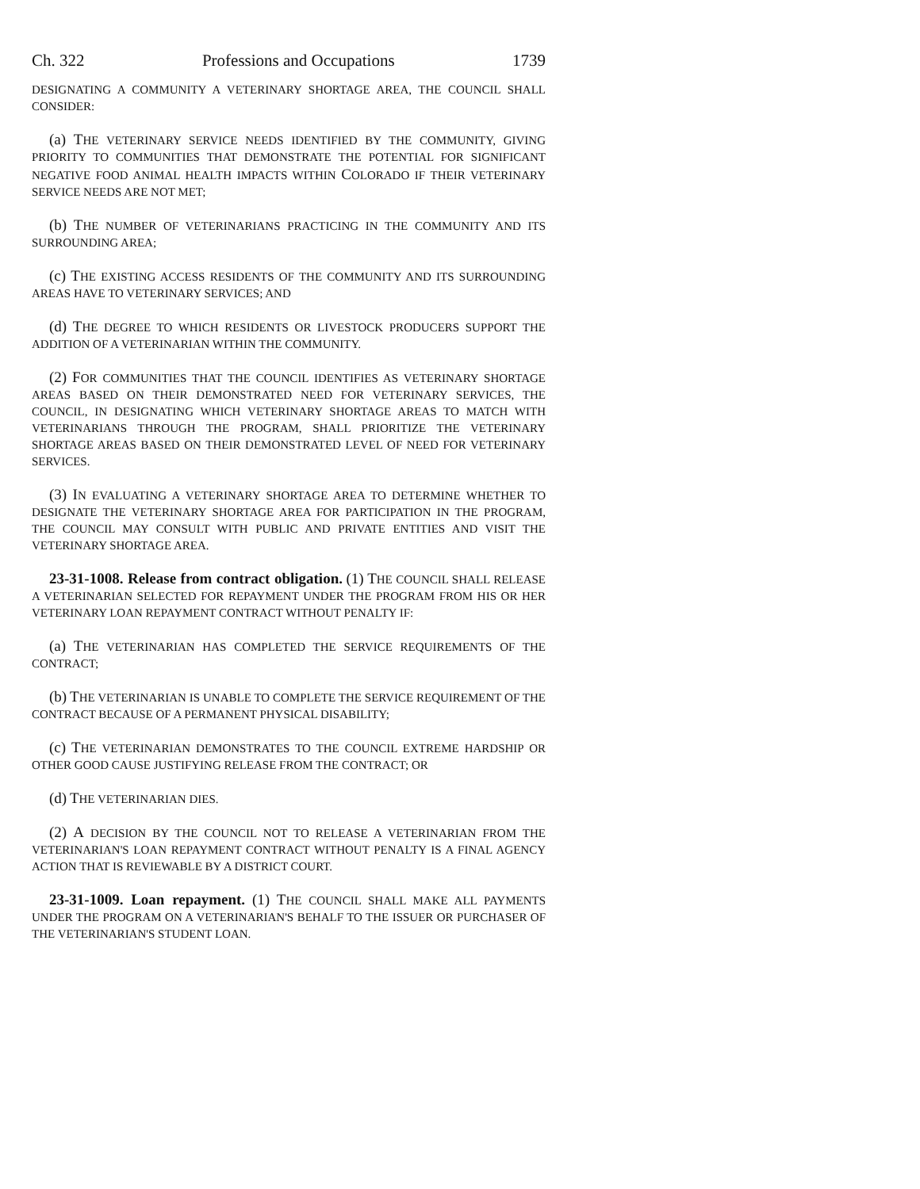Ch. 322 Professions and Occupations 1739
DESIGNATING A COMMUNITY A VETERINARY SHORTAGE AREA, THE COUNCIL SHALL CONSIDER:
(a) THE VETERINARY SERVICE NEEDS IDENTIFIED BY THE COMMUNITY, GIVING PRIORITY TO COMMUNITIES THAT DEMONSTRATE THE POTENTIAL FOR SIGNIFICANT NEGATIVE FOOD ANIMAL HEALTH IMPACTS WITHIN COLORADO IF THEIR VETERINARY SERVICE NEEDS ARE NOT MET;
(b) THE NUMBER OF VETERINARIANS PRACTICING IN THE COMMUNITY AND ITS SURROUNDING AREA;
(c) THE EXISTING ACCESS RESIDENTS OF THE COMMUNITY AND ITS SURROUNDING AREAS HAVE TO VETERINARY SERVICES; AND
(d) THE DEGREE TO WHICH RESIDENTS OR LIVESTOCK PRODUCERS SUPPORT THE ADDITION OF A VETERINARIAN WITHIN THE COMMUNITY.
(2) FOR COMMUNITIES THAT THE COUNCIL IDENTIFIES AS VETERINARY SHORTAGE AREAS BASED ON THEIR DEMONSTRATED NEED FOR VETERINARY SERVICES, THE COUNCIL, IN DESIGNATING WHICH VETERINARY SHORTAGE AREAS TO MATCH WITH VETERINARIANS THROUGH THE PROGRAM, SHALL PRIORITIZE THE VETERINARY SHORTAGE AREAS BASED ON THEIR DEMONSTRATED LEVEL OF NEED FOR VETERINARY SERVICES.
(3) IN EVALUATING A VETERINARY SHORTAGE AREA TO DETERMINE WHETHER TO DESIGNATE THE VETERINARY SHORTAGE AREA FOR PARTICIPATION IN THE PROGRAM, THE COUNCIL MAY CONSULT WITH PUBLIC AND PRIVATE ENTITIES AND VISIT THE VETERINARY SHORTAGE AREA.
23-31-1008. Release from contract obligation. (1) THE COUNCIL SHALL RELEASE A VETERINARIAN SELECTED FOR REPAYMENT UNDER THE PROGRAM FROM HIS OR HER VETERINARY LOAN REPAYMENT CONTRACT WITHOUT PENALTY IF:
(a) THE VETERINARIAN HAS COMPLETED THE SERVICE REQUIREMENTS OF THE CONTRACT;
(b) THE VETERINARIAN IS UNABLE TO COMPLETE THE SERVICE REQUIREMENT OF THE CONTRACT BECAUSE OF A PERMANENT PHYSICAL DISABILITY;
(c) THE VETERINARIAN DEMONSTRATES TO THE COUNCIL EXTREME HARDSHIP OR OTHER GOOD CAUSE JUSTIFYING RELEASE FROM THE CONTRACT; OR
(d) THE VETERINARIAN DIES.
(2) A DECISION BY THE COUNCIL NOT TO RELEASE A VETERINARIAN FROM THE VETERINARIAN'S LOAN REPAYMENT CONTRACT WITHOUT PENALTY IS A FINAL AGENCY ACTION THAT IS REVIEWABLE BY A DISTRICT COURT.
23-31-1009. Loan repayment. (1) THE COUNCIL SHALL MAKE ALL PAYMENTS UNDER THE PROGRAM ON A VETERINARIAN'S BEHALF TO THE ISSUER OR PURCHASER OF THE VETERINARIAN'S STUDENT LOAN.